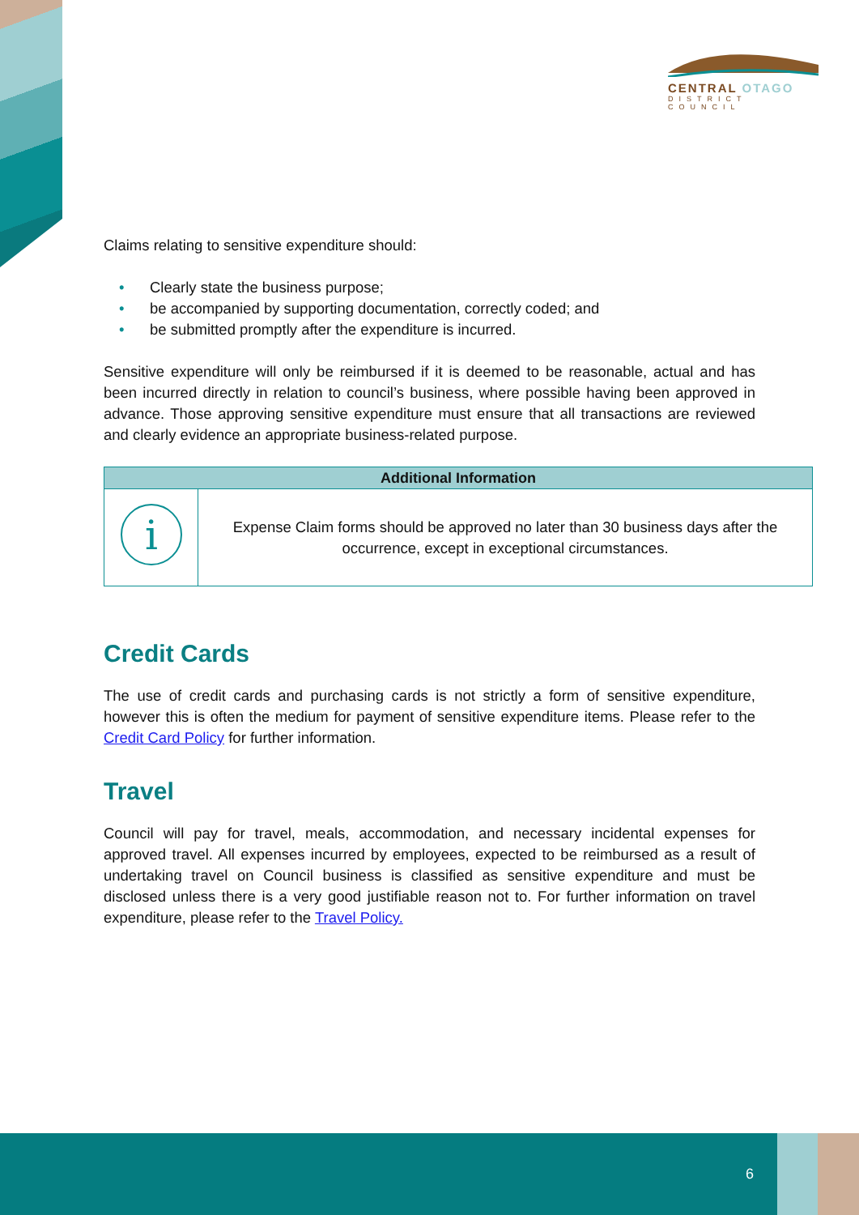CENTRAL OTAGO
DISTRICT COUNCIL
Claims relating to sensitive expenditure should:
• Clearly state the business purpose;
• be accompanied by supporting documentation, correctly coded; and
• be submitted promptly after the expenditure is incurred.
Sensitive expenditure will only be reimbursed if it is deemed to be reasonable, actual and has been incurred directly in relation to council’s business, where possible having been approved in advance. Those approving sensitive expenditure must ensure that all transactions are reviewed and clearly evidence an appropriate business-related purpose.
| Additional Information | |
| --- | --- |
| i | Expense Claim forms should be approved no later than 30 business days after the occurrence, except in exceptional circumstances. |
Credit Cards
The use of credit cards and purchasing cards is not strictly a form of sensitive expenditure, however this is often the medium for payment of sensitive expenditure items. Please refer to the Credit Card Policy for further information.
Travel
Council will pay for travel, meals, accommodation, and necessary incidental expenses for approved travel. All expenses incurred by employees, expected to be reimbursed as a result of undertaking travel on Council business is classified as sensitive expenditure and must be disclosed unless there is a very good justifiable reason not to. For further information on travel expenditure, please refer to the Travel Policy.
6